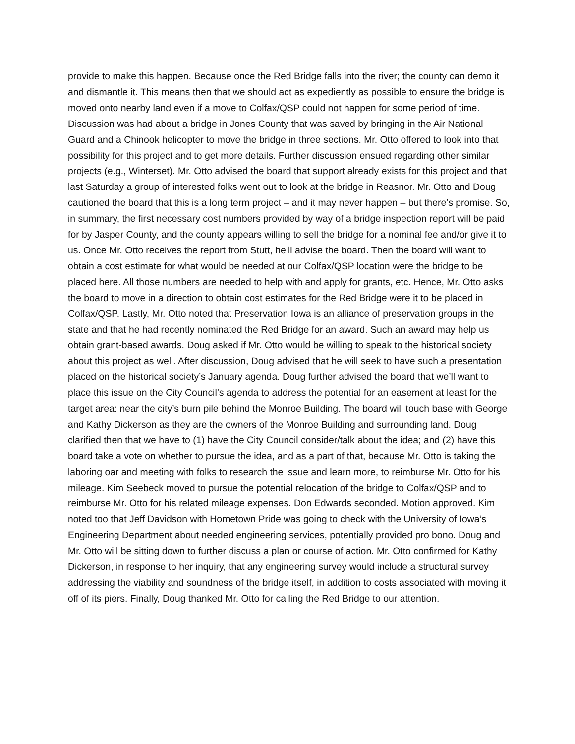provide to make this happen. Because once the Red Bridge falls into the river; the county can demo it and dismantle it. This means then that we should act as expediently as possible to ensure the bridge is moved onto nearby land even if a move to Colfax/QSP could not happen for some period of time. Discussion was had about a bridge in Jones County that was saved by bringing in the Air National Guard and a Chinook helicopter to move the bridge in three sections. Mr. Otto offered to look into that possibility for this project and to get more details. Further discussion ensued regarding other similar projects (e.g., Winterset). Mr. Otto advised the board that support already exists for this project and that last Saturday a group of interested folks went out to look at the bridge in Reasnor. Mr. Otto and Doug cautioned the board that this is a long term project – and it may never happen – but there’s promise. So, in summary, the first necessary cost numbers provided by way of a bridge inspection report will be paid for by Jasper County, and the county appears willing to sell the bridge for a nominal fee and/or give it to us. Once Mr. Otto receives the report from Stutt, he’ll advise the board. Then the board will want to obtain a cost estimate for what would be needed at our Colfax/QSP location were the bridge to be placed here. All those numbers are needed to help with and apply for grants, etc. Hence, Mr. Otto asks the board to move in a direction to obtain cost estimates for the Red Bridge were it to be placed in Colfax/QSP. Lastly, Mr. Otto noted that Preservation Iowa is an alliance of preservation groups in the state and that he had recently nominated the Red Bridge for an award. Such an award may help us obtain grant-based awards. Doug asked if Mr. Otto would be willing to speak to the historical society about this project as well. After discussion, Doug advised that he will seek to have such a presentation placed on the historical society’s January agenda. Doug further advised the board that we’ll want to place this issue on the City Council’s agenda to address the potential for an easement at least for the target area: near the city’s burn pile behind the Monroe Building. The board will touch base with George and Kathy Dickerson as they are the owners of the Monroe Building and surrounding land. Doug clarified then that we have to (1) have the City Council consider/talk about the idea; and (2) have this board take a vote on whether to pursue the idea, and as a part of that, because Mr. Otto is taking the laboring oar and meeting with folks to research the issue and learn more, to reimburse Mr. Otto for his mileage. Kim Seebeck moved to pursue the potential relocation of the bridge to Colfax/QSP and to reimburse Mr. Otto for his related mileage expenses. Don Edwards seconded. Motion approved. Kim noted too that Jeff Davidson with Hometown Pride was going to check with the University of Iowa’s Engineering Department about needed engineering services, potentially provided pro bono. Doug and Mr. Otto will be sitting down to further discuss a plan or course of action. Mr. Otto confirmed for Kathy Dickerson, in response to her inquiry, that any engineering survey would include a structural survey addressing the viability and soundness of the bridge itself, in addition to costs associated with moving it off of its piers. Finally, Doug thanked Mr. Otto for calling the Red Bridge to our attention.